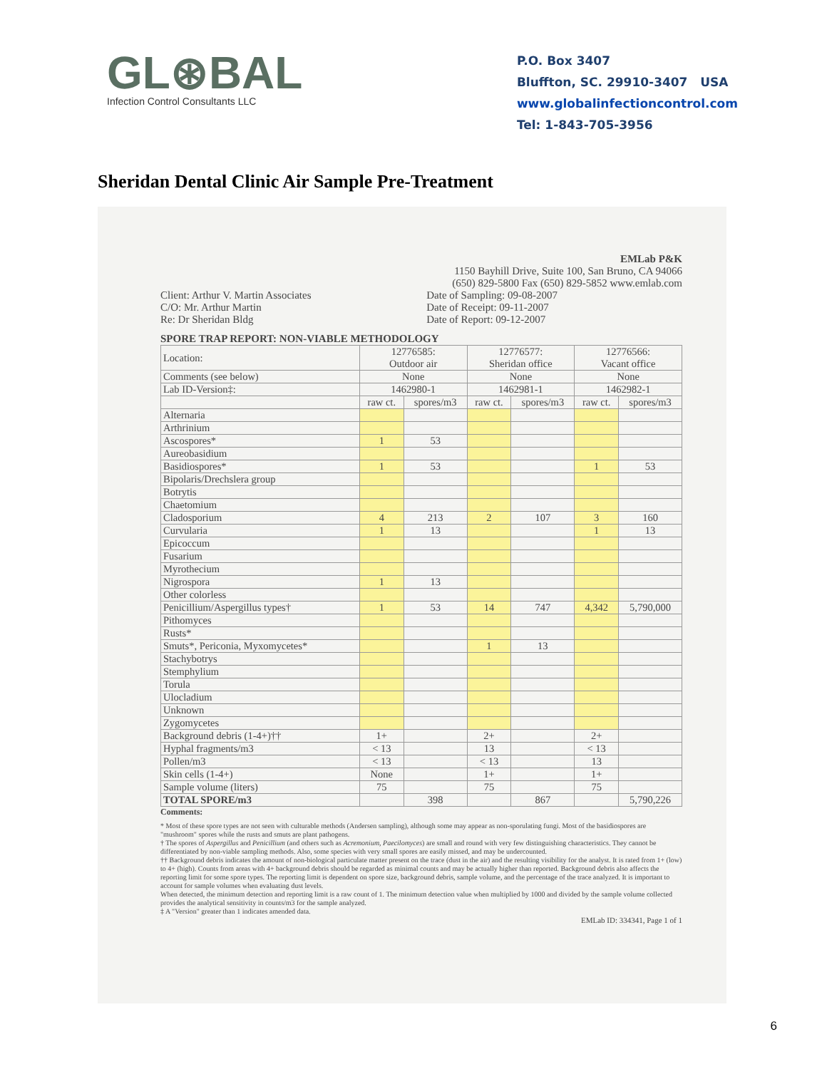GL⊛BAL
Infection Control Consultants LLC
P.O. Box 3407
Bluffton, SC. 29910-3407 USA
www.globalinfectioncontrol.com
Tel: 1-843-705-3956
Sheridan Dental Clinic Air Sample Pre-Treatment
EMLab P&K
1150 Bayhill Drive, Suite 100, San Bruno, CA 94066
(650) 829-5800 Fax (650) 829-5852 www.emlab.com
Client: Arthur V. Martin Associates
C/O: Mr. Arthur Martin
Re: Dr Sheridan Bldg
Date of Sampling: 09-08-2007
Date of Receipt: 09-11-2007
Date of Report: 09-12-2007
SPORE TRAP REPORT: NON-VIABLE METHODOLOGY
| Location: | 12776585: Outdoor air | | 12776577: Sheridan office | | 12776566: Vacant office | |
| Comments (see below) | None | | None | | None | |
| Lab ID-Version‡: | 1462980-1 | | 1462981-1 | | 1462982-1 | |
| | raw ct. | spores/m3 | raw ct. | spores/m3 | raw ct. | spores/m3 |
| Alternaria | | | | | | |
| Arthrinium | | | | | | |
| Ascospores* | 1 | 53 | | | | |
| Aureobasidium | | | | | | |
| Basidiospores* | 1 | 53 | | | 1 | 53 |
| Bipolaris/Drechslera group | | | | | | |
| Botrytis | | | | | | |
| Chaetomium | | | | | | |
| Cladosporium | 4 | 213 | 2 | 107 | 3 | 160 |
| Curvularia | 1 | 13 | | | 1 | 13 |
| Epicoccum | | | | | | |
| Fusarium | | | | | | |
| Myrothecium | | | | | | |
| Nigrospora | 1 | 13 | | | | |
| Other colorless | | | | | | |
| Penicillium/Aspergillus types† | 1 | 53 | 14 | 747 | 4,342 | 5,790,000 |
| Pithomyces | | | | | | |
| Rusts* | | | | | | |
| Smuts*, Periconia, Myxomycetes* | | | 1 | 13 | | |
| Stachybotrys | | | | | | |
| Stemphylium | | | | | | |
| Torula | | | | | | |
| Ulocladium | | | | | | |
| Unknown | | | | | | |
| Zygomycetes | | | | | | |
| Background debris (1-4+)†† | 1+ | | 2+ | | 2+ | |
| Hyphal fragments/m3 | < 13 | | 13 | | < 13 | |
| Pollen/m3 | < 13 | | < 13 | | 13 | |
| Skin cells (1-4+) | None | | 1+ | | 1+ | |
| Sample volume (liters) | 75 | | 75 | | 75 | |
| TOTAL SPORE/m3 | | 398 | | 867 | | 5,790,226 |
Comments:
* Most of these spore types are not seen with culturable methods (Andersen sampling), although some may appear as non-sporulating fungi. Most of the basidiospores are "mushroom" spores while the rusts and smuts are plant pathogens.
† The spores of Aspergillus and Penicillium (and others such as Acremonium, Paecilomyces) are small and round with very few distinguishing characteristics. They cannot be differentiated by non-viable sampling methods. Also, some species with very small spores are easily missed, and may be undercounted.
†† Background debris indicates the amount of non-biological particulate matter present on the trace (dust in the air) and the resulting visibility for the analyst. It is rated from 1+ (low) to 4+ (high). Counts from areas with 4+ background debris should be regarded as minimal counts and may be actually higher than reported. Background debris also affects the reporting limit for some spore types. The reporting limit is dependent on spore size, background debris, sample volume, and the percentage of the trace analyzed. It is important to account for sample volumes when evaluating dust levels.
When detected, the minimum detection and reporting limit is a raw count of 1. The minimum detection value when multiplied by 1000 and divided by the sample volume collected provides the analytical sensitivity in counts/m3 for the sample analyzed.
‡ A "Version" greater than 1 indicates amended data.
EMLab ID: 334341, Page 1 of 1
6